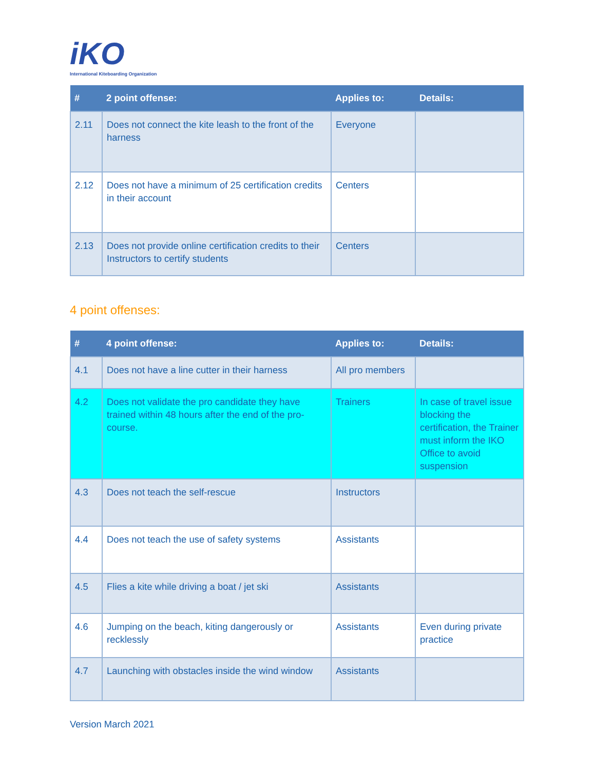iKO
International Kiteboarding Organization
| # | 2 point offense: | Applies to: | Details: |
| --- | --- | --- | --- |
| 2.11 | Does not connect the kite leash to the front of the harness | Everyone | |
| 2.12 | Does not have a minimum of 25 certification credits in their account | Centers | |
| 2.13 | Does not provide online certification credits to their Instructors to certify students | Centers | |
4 point offenses:
| # | 4 point offense: | Applies to: | Details: |
| --- | --- | --- | --- |
| 4.1 | Does not have a line cutter in their harness | All pro members | |
| 4.2 | Does not validate the pro candidate they have trained within 48 hours after the end of the pro-course. | Trainers | In case of travel issue blocking the certification, the Trainer must inform the IKO Office to avoid suspension |
| 4.3 | Does not teach the self-rescue | Instructors | |
| 4.4 | Does not teach the use of safety systems | Assistants | |
| 4.5 | Flies a kite while driving a boat / jet ski | Assistants | |
| 4.6 | Jumping on the beach, kiting dangerously or recklessly | Assistants | Even during private practice |
| 4.7 | Launching with obstacles inside the wind window | Assistants | |
Version March 2021